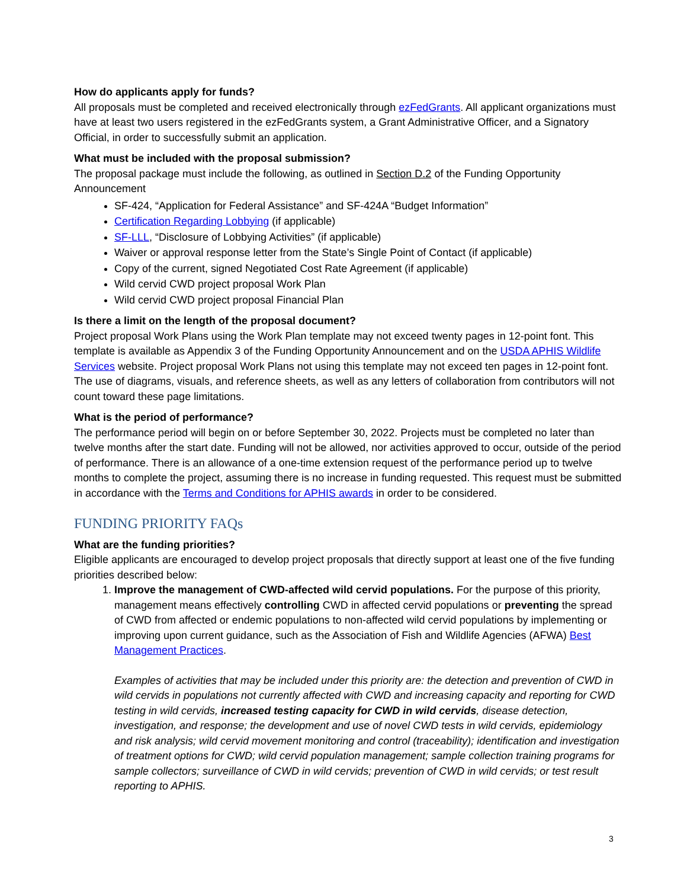How do applicants apply for funds?
All proposals must be completed and received electronically through ezFedGrants. All applicant organizations must have at least two users registered in the ezFedGrants system, a Grant Administrative Officer, and a Signatory Official, in order to successfully submit an application.
What must be included with the proposal submission?
The proposal package must include the following, as outlined in Section D.2 of the Funding Opportunity Announcement
SF-424, “Application for Federal Assistance” and SF-424A “Budget Information”
Certification Regarding Lobbying (if applicable)
SF-LLL, “Disclosure of Lobbying Activities” (if applicable)
Waiver or approval response letter from the State’s Single Point of Contact (if applicable)
Copy of the current, signed Negotiated Cost Rate Agreement (if applicable)
Wild cervid CWD project proposal Work Plan
Wild cervid CWD project proposal Financial Plan
Is there a limit on the length of the proposal document?
Project proposal Work Plans using the Work Plan template may not exceed twenty pages in 12-point font. This template is available as Appendix 3 of the Funding Opportunity Announcement and on the USDA APHIS Wildlife Services website. Project proposal Work Plans not using this template may not exceed ten pages in 12-point font. The use of diagrams, visuals, and reference sheets, as well as any letters of collaboration from contributors will not count toward these page limitations.
What is the period of performance?
The performance period will begin on or before September 30, 2022. Projects must be completed no later than twelve months after the start date. Funding will not be allowed, nor activities approved to occur, outside of the period of performance. There is an allowance of a one-time extension request of the performance period up to twelve months to complete the project, assuming there is no increase in funding requested. This request must be submitted in accordance with the Terms and Conditions for APHIS awards in order to be considered.
FUNDING PRIORITY FAQs
What are the funding priorities?
Eligible applicants are encouraged to develop project proposals that directly support at least one of the five funding priorities described below:
1. Improve the management of CWD-affected wild cervid populations. For the purpose of this priority, management means effectively controlling CWD in affected cervid populations or preventing the spread of CWD from affected or endemic populations to non-affected wild cervid populations by implementing or improving upon current guidance, such as the Association of Fish and Wildlife Agencies (AFWA) Best Management Practices.
Examples of activities that may be included under this priority are: the detection and prevention of CWD in wild cervids in populations not currently affected with CWD and increasing capacity and reporting for CWD testing in wild cervids, increased testing capacity for CWD in wild cervids, disease detection, investigation, and response; the development and use of novel CWD tests in wild cervids, epidemiology and risk analysis; wild cervid movement monitoring and control (traceability); identification and investigation of treatment options for CWD; wild cervid population management; sample collection training programs for sample collectors; surveillance of CWD in wild cervids; prevention of CWD in wild cervids; or test result reporting to APHIS.
3